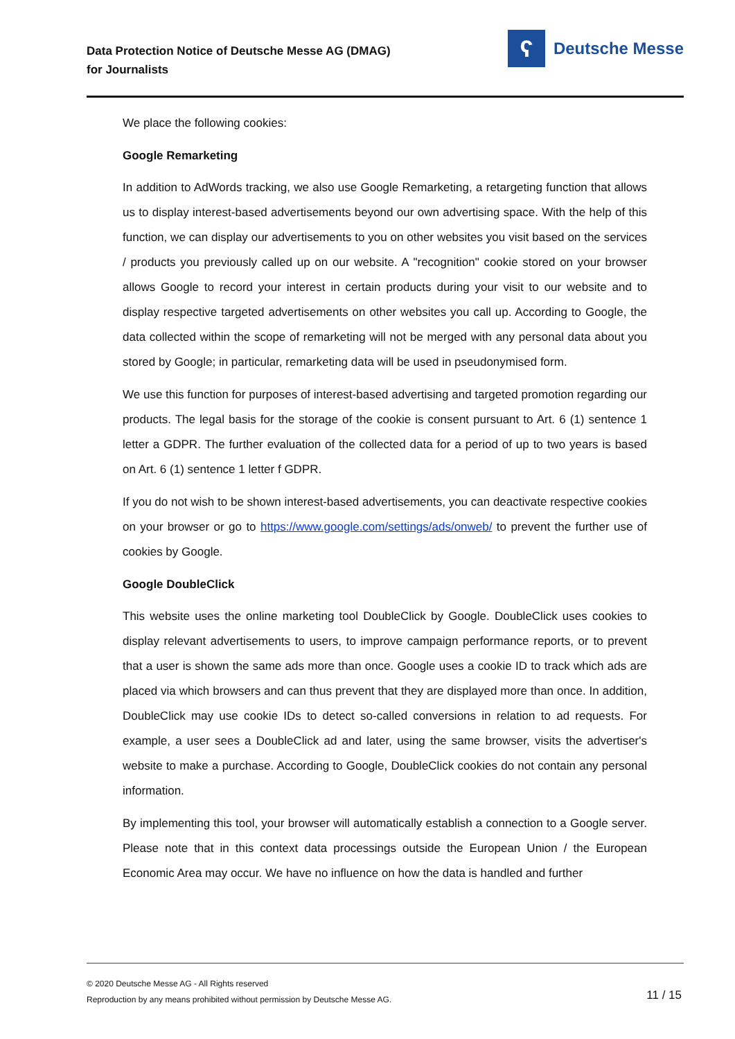Data Protection Notice of Deutsche Messe AG (DMAG)
for Journalists
ʕ
Deutsche Messe
We place the following cookies:
Google Remarketing
In addition to AdWords tracking, we also use Google Remarketing, a retargeting function that allows us to display interest-based advertisements beyond our own advertising space. With the help of this function, we can display our advertisements to you on other websites you visit based on the services / products you previously called up on our website. A "recognition" cookie stored on your browser allows Google to record your interest in certain products during your visit to our website and to display respective targeted advertisements on other websites you call up. According to Google, the data collected within the scope of remarketing will not be merged with any personal data about you stored by Google; in particular, remarketing data will be used in pseudonymised form.
We use this function for purposes of interest-based advertising and targeted promotion regard­ing our products. The legal basis for the storage of the cookie is consent pursuant to Art. 6 (1) sentence 1 letter a GDPR. The further evaluation of the collected data for a period of up to two years is based on Art. 6 (1) sentence 1 letter f GDPR.
If you do not wish to be shown interest-based advertisements, you can deactivate respective cookies on your browser or go to https://www.google.com/settings/ads/onweb/ to prevent the further use of cookies by Google.
Google DoubleClick
This website uses the online marketing tool DoubleClick by Google. DoubleClick uses cookies to display relevant advertisements to users, to improve campaign performance reports, or to pre­vent that a user is shown the same ads more than once. Google uses a cookie ID to track which ads are placed via which browsers and can thus prevent that they are displayed more than once. In addition, DoubleClick may use cookie IDs to detect so-called conversions in relation to ad requests. For example, a user sees a DoubleClick ad and later, using the same browser, visits the advertiser's website to make a purchase. According to Google, DoubleClick cookies do not con­tain any personal information.
By implementing this tool, your browser will automatically establish a connection to a Google server. Please note that in this context data processings outside the European Union / the Euro­pean Economic Area may occur. We have no influence on how the data is handled and further
© 2020 Deutsche Messe AG - All Rights reserved
Reproduction by any means prohibited without permission by Deutsche Messe AG.
11 / 15